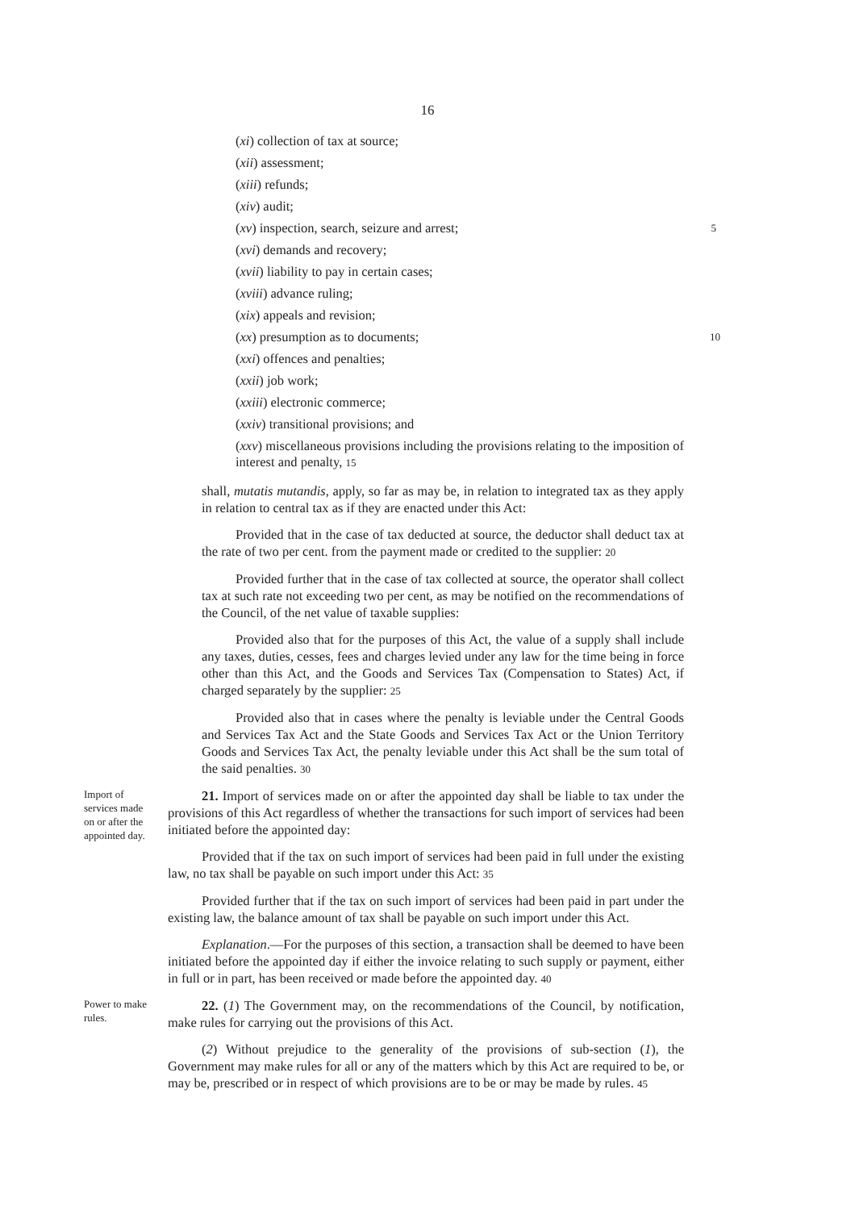16
(xi) collection of tax at source;
(xii) assessment;
(xiii) refunds;
(xiv) audit;
(xv) inspection, search, seizure and arrest; 5
(xvi) demands and recovery;
(xvii) liability to pay in certain cases;
(xviii) advance ruling;
(xix) appeals and revision;
(xx) presumption as to documents; 10
(xxi) offences and penalties;
(xxii) job work;
(xxiii) electronic commerce;
(xxiv) transitional provisions; and
(xxv) miscellaneous provisions including the provisions relating to the imposition of interest and penalty, 15
shall, mutatis mutandis, apply, so far as may be, in relation to integrated tax as they apply in relation to central tax as if they are enacted under this Act:
Provided that in the case of tax deducted at source, the deductor shall deduct tax at the rate of two per cent. from the payment made or credited to the supplier: 20
Provided further that in the case of tax collected at source, the operator shall collect tax at such rate not exceeding two per cent, as may be notified on the recommendations of the Council, of the net value of taxable supplies:
Provided also that for the purposes of this Act, the value of a supply shall include any taxes, duties, cesses, fees and charges levied under any law for the time being in force other than this Act, and the Goods and Services Tax (Compensation to States) Act, if charged separately by the supplier: 25
Provided also that in cases where the penalty is leviable under the Central Goods and Services Tax Act and the State Goods and Services Tax Act or the Union Territory Goods and Services Tax Act, the penalty leviable under this Act shall be the sum total of the said penalties. 30
Import of services made on or after the appointed day.
21. Import of services made on or after the appointed day shall be liable to tax under the provisions of this Act regardless of whether the transactions for such import of services had been initiated before the appointed day:
Provided that if the tax on such import of services had been paid in full under the existing law, no tax shall be payable on such import under this Act: 35
Provided further that if the tax on such import of services had been paid in part under the existing law, the balance amount of tax shall be payable on such import under this Act.
Explanation.—For the purposes of this section, a transaction shall be deemed to have been initiated before the appointed day if either the invoice relating to such supply or payment, either in full or in part, has been received or made before the appointed day. 40
Power to make rules.
22. (1) The Government may, on the recommendations of the Council, by notification, make rules for carrying out the provisions of this Act.
(2) Without prejudice to the generality of the provisions of sub-section (1), the Government may make rules for all or any of the matters which by this Act are required to be, or may be, prescribed or in respect of which provisions are to be or may be made by rules. 45